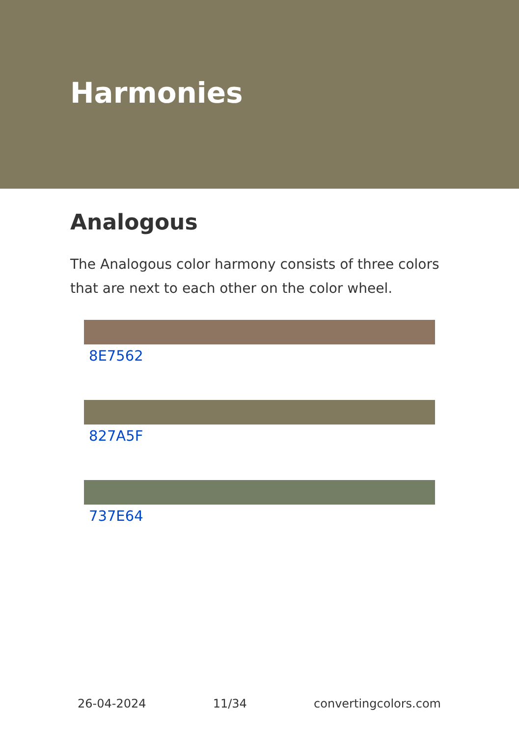Harmonies
Analogous
The Analogous color harmony consists of three colors that are next to each other on the color wheel.
8E7562
827A5F
737E64
26-04-2024 11/34 convertingcolors.com